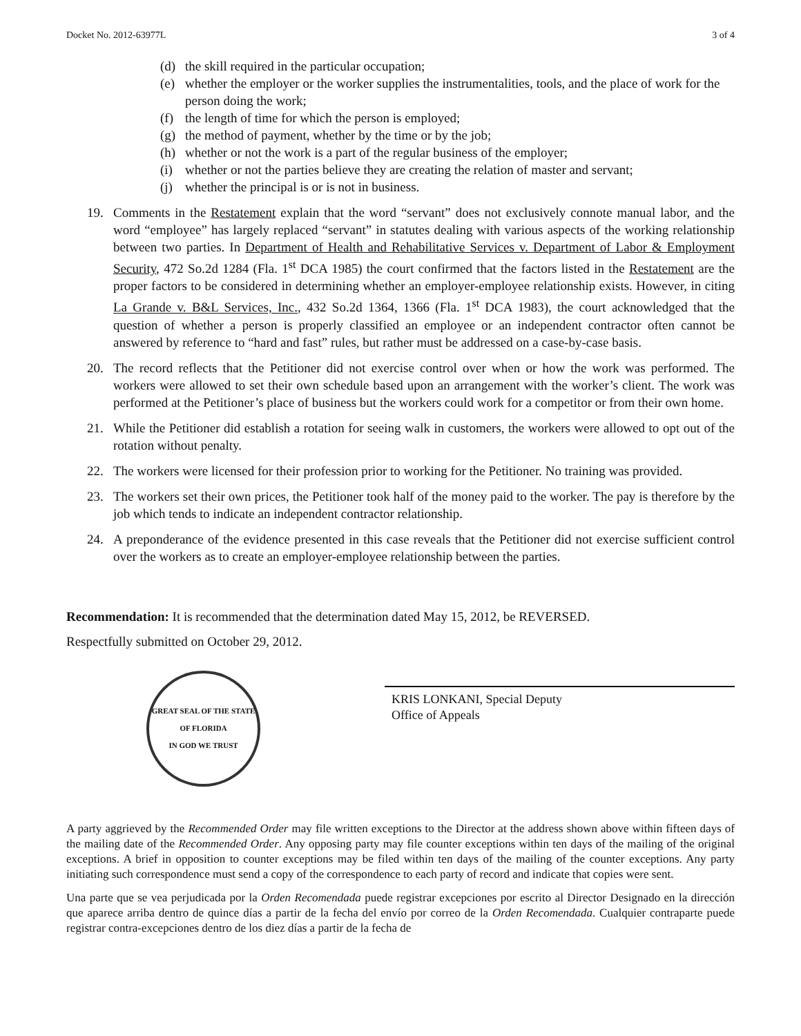Docket No. 2012-63977L 3 of 4
(d) the skill required in the particular occupation;
(e) whether the employer or the worker supplies the instrumentalities, tools, and the place of work for the person doing the work;
(f) the length of time for which the person is employed;
(g) the method of payment, whether by the time or by the job;
(h) whether or not the work is a part of the regular business of the employer;
(i) whether or not the parties believe they are creating the relation of master and servant;
(j) whether the principal is or is not in business.
19. Comments in the Restatement explain that the word “servant” does not exclusively connote manual labor, and the word “employee” has largely replaced “servant” in statutes dealing with various aspects of the working relationship between two parties. In Department of Health and Rehabilitative Services v. Department of Labor & Employment Security, 472 So.2d 1284 (Fla. 1<sup>st</sup> DCA 1985) the court confirmed that the factors listed in the Restatement are the proper factors to be considered in determining whether an employer-employee relationship exists. However, in citing La Grande v. B&L Services, Inc., 432 So.2d 1364, 1366 (Fla. 1<sup>st</sup> DCA 1983), the court acknowledged that the question of whether a person is properly classified an employee or an independent contractor often cannot be answered by reference to “hard and fast” rules, but rather must be addressed on a case-by-case basis.
20. The record reflects that the Petitioner did not exercise control over when or how the work was performed. The workers were allowed to set their own schedule based upon an arrangement with the worker’s client. The work was performed at the Petitioner’s place of business but the workers could work for a competitor or from their own home.
21. While the Petitioner did establish a rotation for seeing walk in customers, the workers were allowed to opt out of the rotation without penalty.
22. The workers were licensed for their profession prior to working for the Petitioner. No training was provided.
23. The workers set their own prices, the Petitioner took half of the money paid to the worker. The pay is therefore by the job which tends to indicate an independent contractor relationship.
24. A preponderance of the evidence presented in this case reveals that the Petitioner did not exercise sufficient control over the workers as to create an employer-employee relationship between the parties.
Recommendation: It is recommended that the determination dated May 15, 2012, be REVERSED.
Respectfully submitted on October 29, 2012.
GREAT SEAL OF THE STATE OF FLORIDA
IN GOD WE TRUST
KRIS LONKANI, Special Deputy
Office of Appeals
A party aggrieved by the Recommended Order may file written exceptions to the Director at the address shown above within fifteen days of the mailing date of the Recommended Order. Any opposing party may file counter exceptions within ten days of the mailing of the original exceptions. A brief in opposition to counter exceptions may be filed within ten days of the mailing of the counter exceptions. Any party initiating such correspondence must send a copy of the correspondence to each party of record and indicate that copies were sent.
Una parte que se vea perjudicada por la Orden Recomendada puede registrar excepciones por escrito al Director Designado en la dirección que aparece arriba dentro de quince días a partir de la fecha del envío por correo de la Orden Recomendada. Cualquier contraparte puede registrar contra-excepciones dentro de los diez días a partir de la fecha de